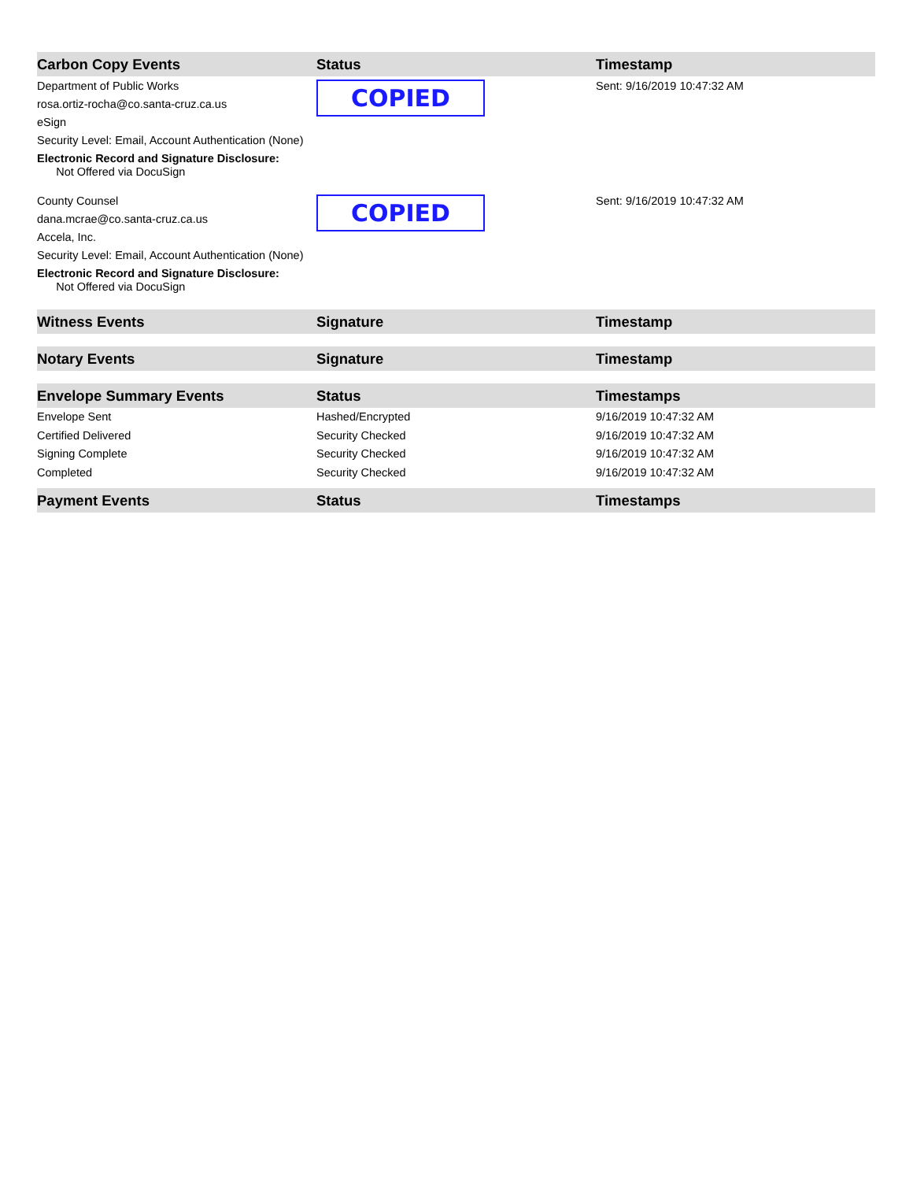| Carbon Copy Events | Status | Timestamp |
| --- | --- | --- |
| Department of Public Works rosa.ortiz-rocha@co.santa-cruz.ca.us eSign Security Level: Email, Account Authentication (None) Electronic Record and Signature Disclosure: Not Offered via DocuSign | COPIED | Sent: 9/16/2019 10:47:32 AM |
| County Counsel dana.mcrae@co.santa-cruz.ca.us Accela, Inc. Security Level: Email, Account Authentication (None) Electronic Record and Signature Disclosure: Not Offered via DocuSign | COPIED | Sent: 9/16/2019 10:47:32 AM |
| Witness Events | Signature | Timestamp |
| Notary Events | Signature | Timestamp |
| Envelope Summary Events | Status | Timestamps |
| Envelope Sent | Hashed/Encrypted | 9/16/2019 10:47:32 AM |
| Certified Delivered | Security Checked | 9/16/2019 10:47:32 AM |
| Signing Complete | Security Checked | 9/16/2019 10:47:32 AM |
| Completed | Security Checked | 9/16/2019 10:47:32 AM |
| Payment Events | Status | Timestamps |